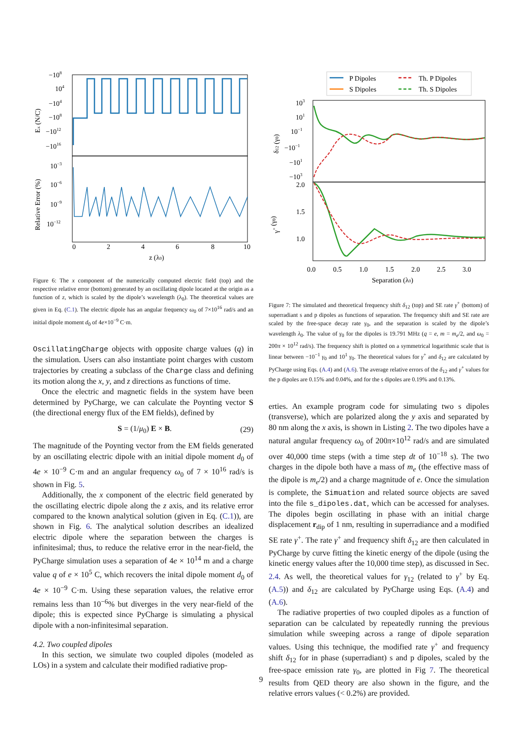−108
104
−104
−108
−1012
−1016
10−3
10−6
10−9
10−12
Ex (N/C)
Relative Error (%)
0
2
4
6
8
10
z (λ0)
Figure 6: The x component of the numerically computed electric field (top) and the respective relative error (bottom) generated by an oscillating dipole located at the origin as a function of z, which is scaled by the dipole’s wavelength (λ<sub>0</sub>). The theoretical values are given in Eq. (C.1). The electric dipole has an angular frequency ω<sub>0</sub> of 7×10<sup>16</sup> rad/s and an initial dipole moment d<sub>0</sub> of 4e×10<sup>−9</sup> C·m.
OscillatingCharge objects with opposite charge values (q) in the simulation. Users can also instantiate point charges with custom trajectories by creating a subclass of the Charge class and defining its motion along the x, y, and z directions as functions of time.
Once the electric and magnetic fields in the system have been determined by PyCharge, we can calculate the Poynting vector S (the directional energy flux of the EM fields), defined by
S = (1/μ<sub>0</sub>) E × B. (29)
The magnitude of the Poynting vector from the EM fields generated by an oscillating electric dipole with an initial dipole moment d<sub>0</sub> of 4e × 10<sup>−9</sup> C·m and an angular frequency ω<sub>0</sub> of 7 × 10<sup>16</sup> rad/s is shown in Fig. 5.
Additionally, the x component of the electric field generated by the oscillating electric dipole along the z axis, and its relative error compared to the known analytical solution (given in Eq. (C.1)), are shown in Fig. 6. The analytical solution describes an idealized electric dipole where the separation between the charges is infinitesimal; thus, to reduce the relative error in the near-field, the PyCharge simulation uses a separation of 4e × 10<sup>14</sup> m and a charge value q of e × 10<sup>5</sup> C, which recovers the inital dipole moment d<sub>0</sub> of 4e × 10<sup>−9</sup> C·m. Using these separation values, the relative error remains less than 10<sup>−6</sup>% but diverges in the very near-field of the dipole; this is expected since PyCharge is simulating a physical dipole with a non-infinitesimal separation.
4.2. Two coupled dipoles
In this section, we simulate two coupled dipoles (modeled as LOs) in a system and calculate their modified radiative prop-
P Dipoles
S Dipoles
Th. P Dipoles
Th. S Dipoles
103
101
10−1
−10−1
−101
−103
2.0
1.5
1.0
δ12 (γ0)
γ+ (γ0)
0.0
0.5
1.0
1.5
2.0
2.5
3.0
Separation (λ0)
Figure 7: The simulated and theoretical frequency shift δ<sub>12</sub> (top) and SE rate γ<sup>+</sup> (bottom) of superradiant s and p dipoles as functions of separation. The frequency shift and SE rate are scaled by the free-space decay rate γ<sub>0</sub>, and the separation is scaled by the dipole’s wavelength λ<sub>0</sub>. The value of γ<sub>0</sub> for the dipoles is 19.791 MHz (q = e, m = m<sub>e</sub>/2, and ω<sub>0</sub> = 200π × 10<sup>12</sup> rad/s). The frequency shift is plotted on a symmetrical logarithmic scale that is linear between −10<sup>−1</sup> γ<sub>0</sub> and 10<sup>1</sup> γ<sub>0</sub>. The theoretical values for γ<sup>+</sup> and δ<sub>12</sub> are calculated by PyCharge using Eqs. (A.4) and (A.6). The average relative errors of the δ<sub>12</sub> and γ<sup>+</sup> values for the p dipoles are 0.15% and 0.04%, and for the s dipoles are 0.19% and 0.13%.
erties. An example program code for simulating two s dipoles (transverse), which are polarized along the y axis and separated by 80 nm along the x axis, is shown in Listing 2. The two dipoles have a natural angular frequency ω<sub>0</sub> of 200π×10<sup>12</sup> rad/s and are simulated over 40,000 time steps (with a time step dt of 10<sup>−18</sup> s). The two charges in the dipole both have a mass of m<sub>e</sub> (the effective mass of the dipole is m<sub>e</sub>/2) and a charge magnitude of e. Once the simulation is complete, the Simuation and related source objects are saved into the file s_dipoles.dat, which can be accessed for analyses. The dipoles begin oscillating in phase with an initial charge displacement r<sub>dip</sub> of 1 nm, resulting in superradiance and a modified SE rate γ<sup>+</sup>. The rate γ<sup>+</sup> and frequency shift δ<sub>12</sub> are then calculated in PyCharge by curve fitting the kinetic energy of the dipole (using the kinetic energy values after the 10,000 time step), as discussed in Sec. 2.4. As well, the theoretical values for γ<sub>12</sub> (related to γ<sup>+</sup> by Eq. (A.5)) and δ<sub>12</sub> are calculated by PyCharge using Eqs. (A.4) and (A.6).
The radiative properties of two coupled dipoles as a function of separation can be calculated by repeatedly running the previous simulation while sweeping across a range of dipole separation values. Using this technique, the modified rate γ<sup>+</sup> and frequency shift δ<sub>12</sub> for in phase (superradiant) s and p dipoles, scaled by the free-space emission rate γ<sub>0</sub>, are plotted in Fig 7. The theoretical results from QED theory are also shown in the figure, and the relative errors values (< 0.2%) are provided.
9